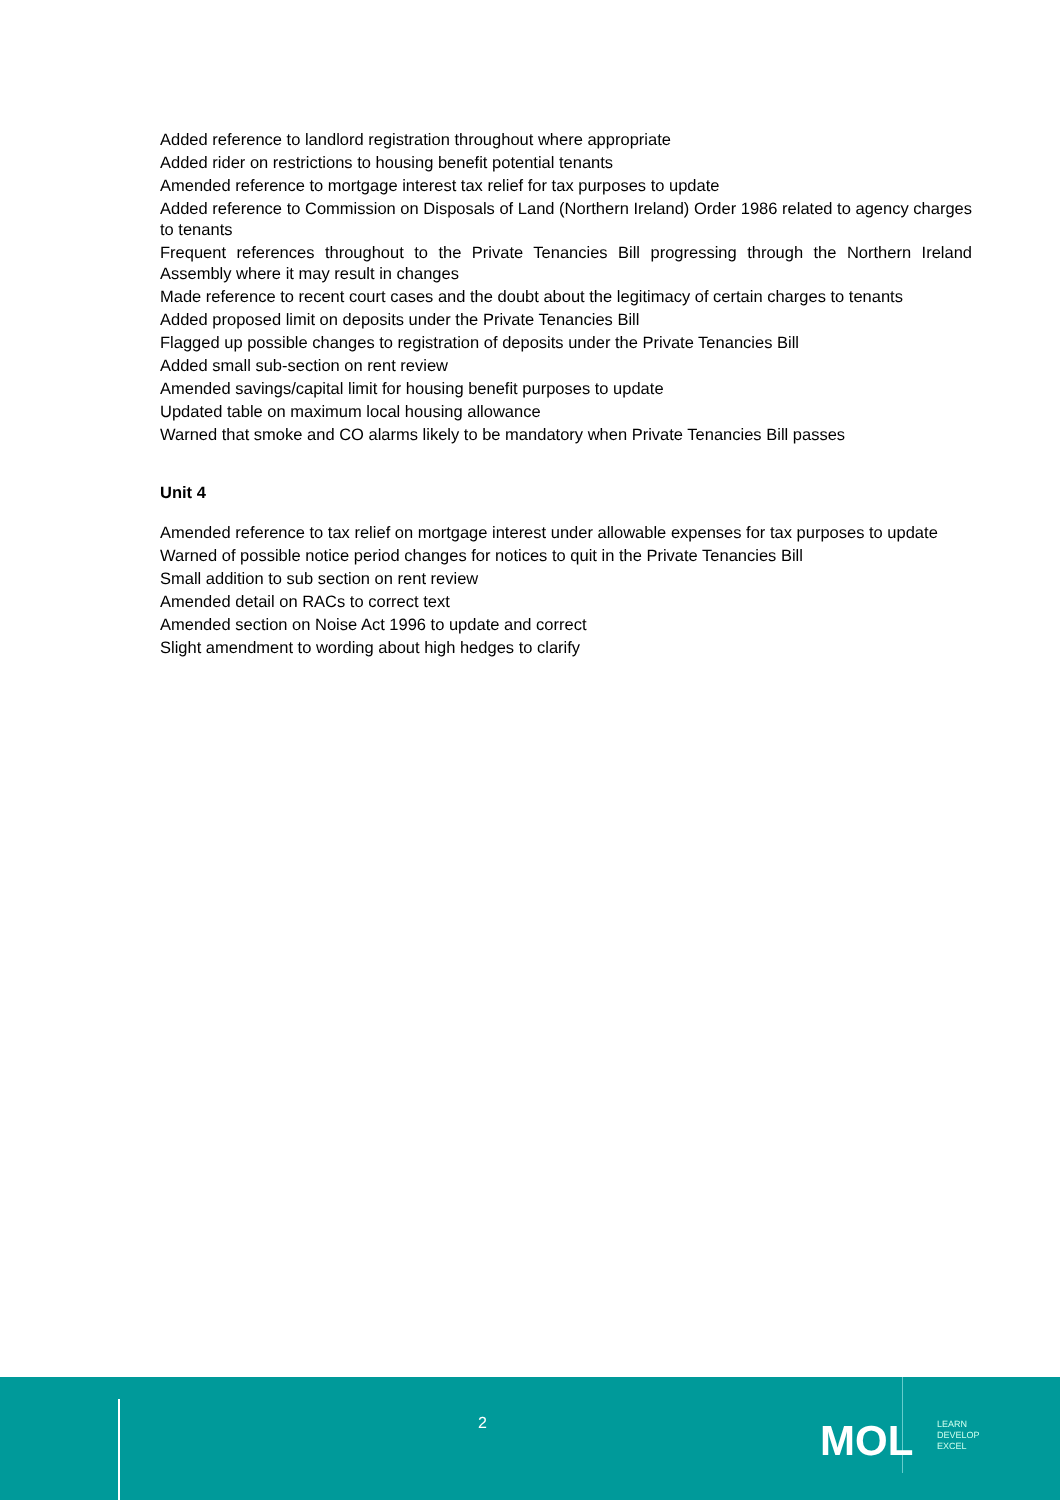Added reference to landlord registration throughout where appropriate
Added rider on restrictions to housing benefit potential tenants
Amended reference to mortgage interest tax relief for tax purposes to update
Added reference to Commission on Disposals of Land (Northern Ireland) Order 1986 related to agency charges to tenants
Frequent references throughout to the Private Tenancies Bill progressing through the Northern Ireland Assembly where it may result in changes
Made reference to recent court cases and the doubt about the legitimacy of certain charges to tenants
Added proposed limit on deposits under the Private Tenancies Bill
Flagged up possible changes to registration of deposits under the Private Tenancies Bill
Added small sub-section on rent review
Amended savings/capital limit for housing benefit purposes to update
Updated table on maximum local housing allowance
Warned that smoke and CO alarms likely to be mandatory when Private Tenancies Bill passes
Unit 4
Amended reference to tax relief on mortgage interest under allowable expenses for tax purposes to update
Warned of possible notice period changes for notices to quit in the Private Tenancies Bill
Small addition to sub section on rent review
Amended detail on RACs to correct text
Amended section on Noise Act 1996 to update and correct
Slight amendment to wording about high hedges to clarify
2 MOL
LEARN
DEVELOP
EXCEL